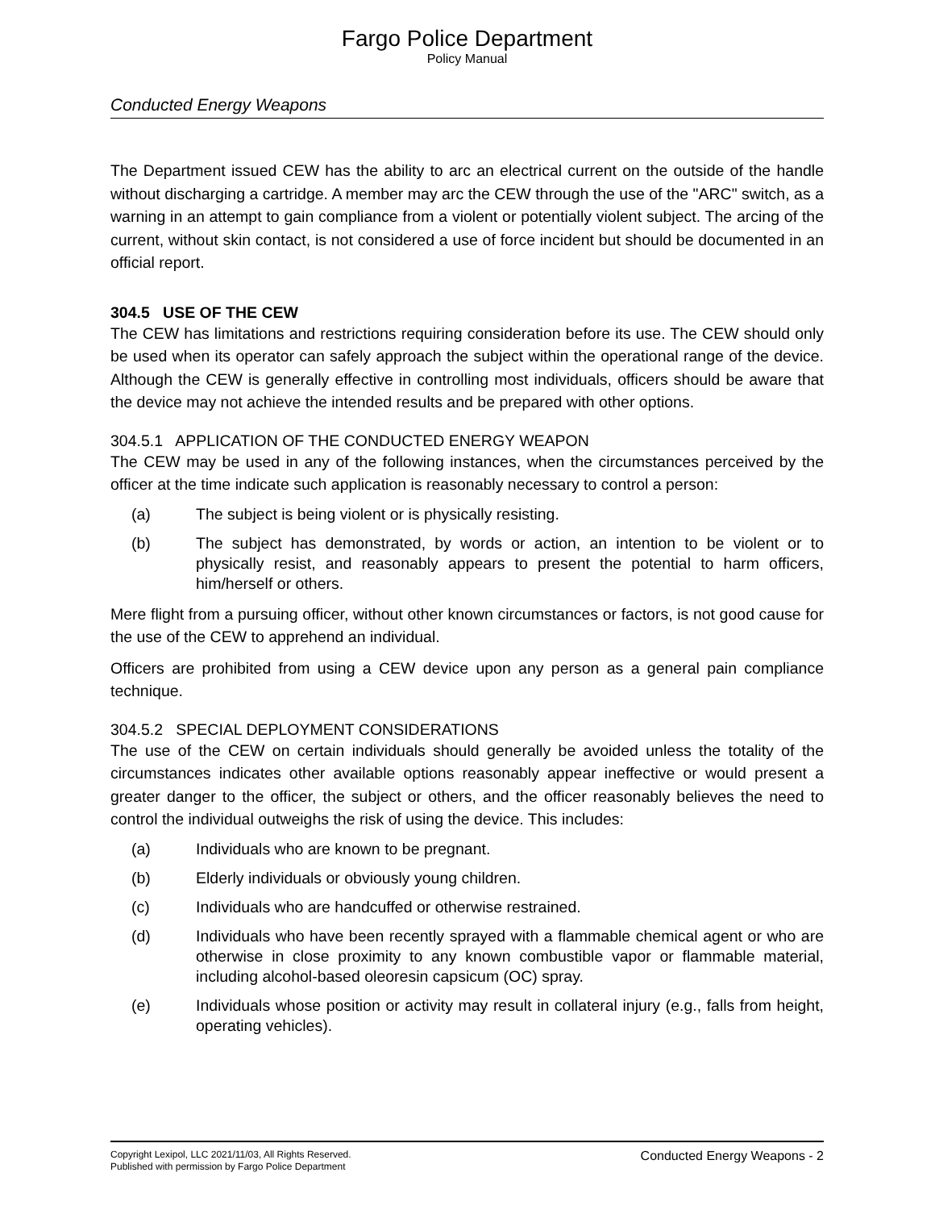Fargo Police Department
Policy Manual
Conducted Energy Weapons
The Department issued CEW has the ability to arc an electrical current on the outside of the handle without discharging a cartridge. A member may arc the CEW through the use of the "ARC" switch, as a warning in an attempt to gain compliance from a violent or potentially violent subject. The arcing of the current, without skin contact, is not considered a use of force incident but should be documented in an official report.
304.5 USE OF THE CEW
The CEW has limitations and restrictions requiring consideration before its use. The CEW should only be used when its operator can safely approach the subject within the operational range of the device. Although the CEW is generally effective in controlling most individuals, officers should be aware that the device may not achieve the intended results and be prepared with other options.
304.5.1 APPLICATION OF THE CONDUCTED ENERGY WEAPON
The CEW may be used in any of the following instances, when the circumstances perceived by the officer at the time indicate such application is reasonably necessary to control a person:
(a) The subject is being violent or is physically resisting.
(b) The subject has demonstrated, by words or action, an intention to be violent or to physically resist, and reasonably appears to present the potential to harm officers, him/herself or others.
Mere flight from a pursuing officer, without other known circumstances or factors, is not good cause for the use of the CEW to apprehend an individual.
Officers are prohibited from using a CEW device upon any person as a general pain compliance technique.
304.5.2 SPECIAL DEPLOYMENT CONSIDERATIONS
The use of the CEW on certain individuals should generally be avoided unless the totality of the circumstances indicates other available options reasonably appear ineffective or would present a greater danger to the officer, the subject or others, and the officer reasonably believes the need to control the individual outweighs the risk of using the device. This includes:
(a) Individuals who are known to be pregnant.
(b) Elderly individuals or obviously young children.
(c) Individuals who are handcuffed or otherwise restrained.
(d) Individuals who have been recently sprayed with a flammable chemical agent or who are otherwise in close proximity to any known combustible vapor or flammable material, including alcohol-based oleoresin capsicum (OC) spray.
(e) Individuals whose position or activity may result in collateral injury (e.g., falls from height, operating vehicles).
Copyright Lexipol, LLC 2021/11/03, All Rights Reserved.
Published with permission by Fargo Police Department
Conducted Energy Weapons - 2